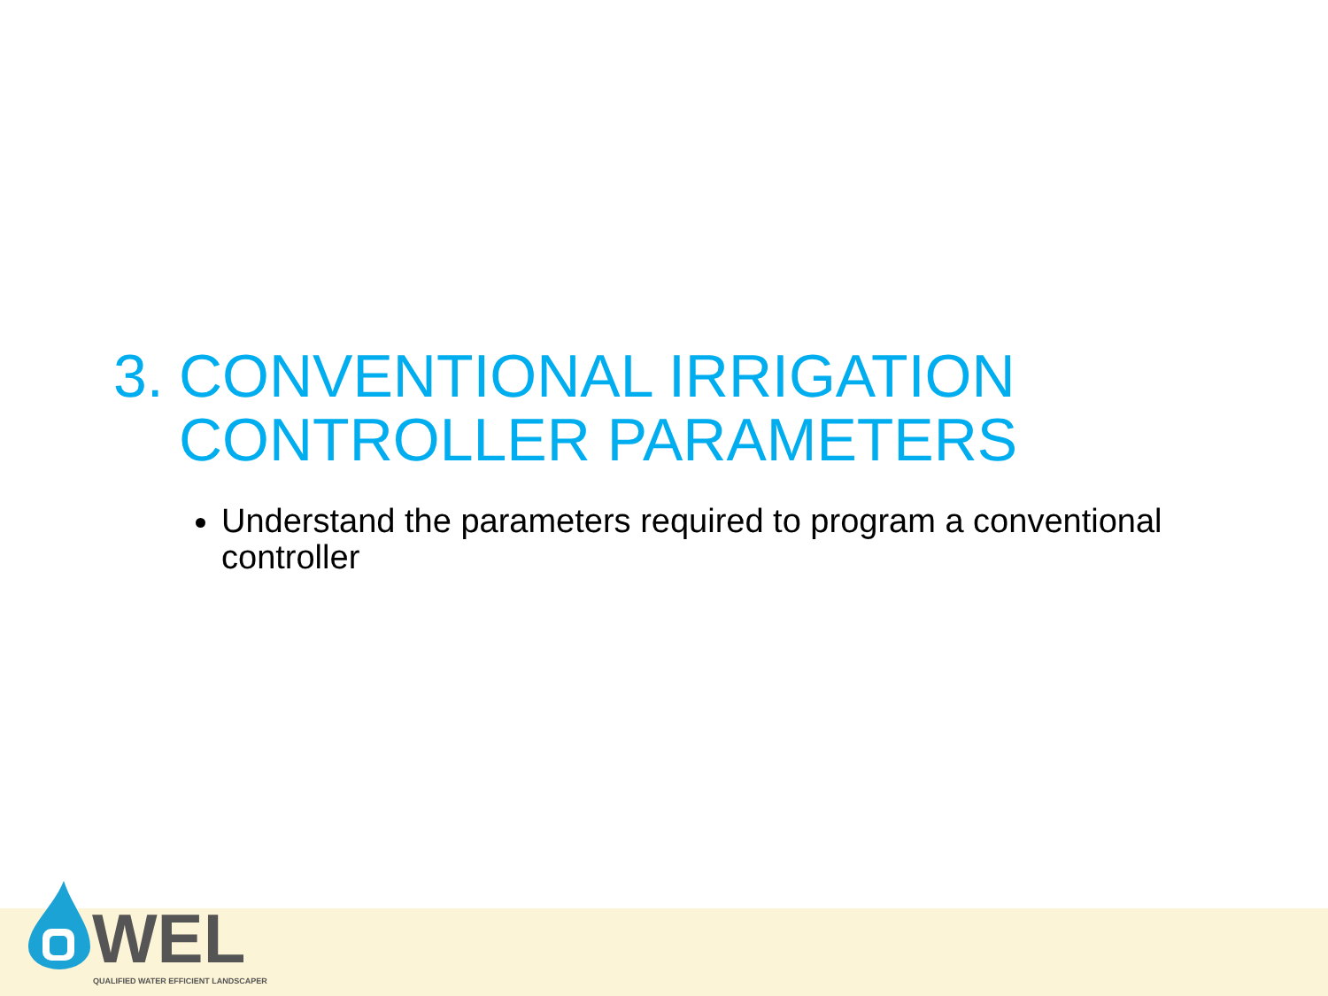3. CONVENTIONAL IRRIGATION
CONTROLLER PARAMETERS
Understand the parameters required to program a conventional controller
WEL
QUALIFIED WATER EFFICIENT LANDSCAPER